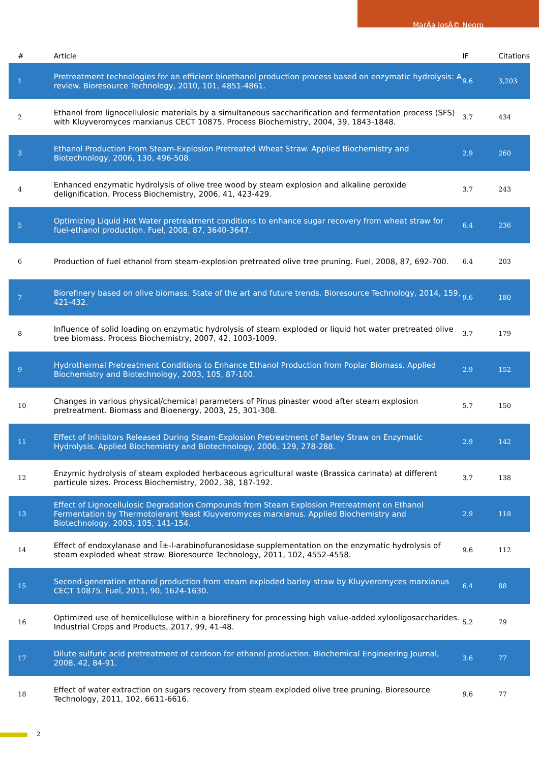MarÃa JosÃ© Negro
| # | Article | IF | Citations |
| --- | --- | --- | --- |
| 1 | Pretreatment technologies for an efficient bioethanol production process based on enzymatic hydrolysis: A review. Bioresource Technology, 2010, 101, 4851-4861. | 9.6 | 3,203 |
| 2 | Ethanol from lignocellulosic materials by a simultaneous saccharification and fermentation process (SFS) with Kluyveromyces marxianus CECT 10875. Process Biochemistry, 2004, 39, 1843-1848. | 3.7 | 434 |
| 3 | Ethanol Production From Steam-Explosion Pretreated Wheat Straw. Applied Biochemistry and Biotechnology, 2006, 130, 496-508. | 2.9 | 260 |
| 4 | Enhanced enzymatic hydrolysis of olive tree wood by steam explosion and alkaline peroxide delignification. Process Biochemistry, 2006, 41, 423-429. | 3.7 | 243 |
| 5 | Optimizing Liquid Hot Water pretreatment conditions to enhance sugar recovery from wheat straw for fuel-ethanol production. Fuel, 2008, 87, 3640-3647. | 6.4 | 236 |
| 6 | Production of fuel ethanol from steam-explosion pretreated olive tree pruning. Fuel, 2008, 87, 692-700. | 6.4 | 203 |
| 7 | Biorefinery based on olive biomass. State of the art and future trends. Bioresource Technology, 2014, 159, 421-432. | 9.6 | 180 |
| 8 | Influence of solid loading on enzymatic hydrolysis of steam exploded or liquid hot water pretreated olive tree biomass. Process Biochemistry, 2007, 42, 1003-1009. | 3.7 | 179 |
| 9 | Hydrothermal Pretreatment Conditions to Enhance Ethanol Production from Poplar Biomass. Applied Biochemistry and Biotechnology, 2003, 105, 87-100. | 2.9 | 152 |
| 10 | Changes in various physical/chemical parameters of Pinus pinaster wood after steam explosion pretreatment. Biomass and Bioenergy, 2003, 25, 301-308. | 5.7 | 150 |
| 11 | Effect of Inhibitors Released During Steam-Explosion Pretreatment of Barley Straw on Enzymatic Hydrolysis. Applied Biochemistry and Biotechnology, 2006, 129, 278-288. | 2.9 | 142 |
| 12 | Enzymic hydrolysis of steam exploded herbaceous agricultural waste (Brassica carinata) at different particule sizes. Process Biochemistry, 2002, 38, 187-192. | 3.7 | 138 |
| 13 | Effect of Lignocellulosic Degradation Compounds from Steam Explosion Pretreatment on Ethanol Fermentation by Thermotolerant Yeast Kluyveromyces marxianus. Applied Biochemistry and Biotechnology, 2003, 105, 141-154. | 2.9 | 118 |
| 14 | Effect of endoxylanase and Î±-l-arabinofuranosidase supplementation on the enzymatic hydrolysis of steam exploded wheat straw. Bioresource Technology, 2011, 102, 4552-4558. | 9.6 | 112 |
| 15 | Second-generation ethanol production from steam exploded barley straw by Kluyveromyces marxianus CECT 10875. Fuel, 2011, 90, 1624-1630. | 6.4 | 88 |
| 16 | Optimized use of hemicellulose within a biorefinery for processing high value-added xylooligosaccharides. Industrial Crops and Products, 2017, 99, 41-48. | 5.2 | 79 |
| 17 | Dilute sulfuric acid pretreatment of cardoon for ethanol production. Biochemical Engineering Journal, 2008, 42, 84-91. | 3.6 | 77 |
| 18 | Effect of water extraction on sugars recovery from steam exploded olive tree pruning. Bioresource Technology, 2011, 102, 6611-6616. | 9.6 | 77 |
2